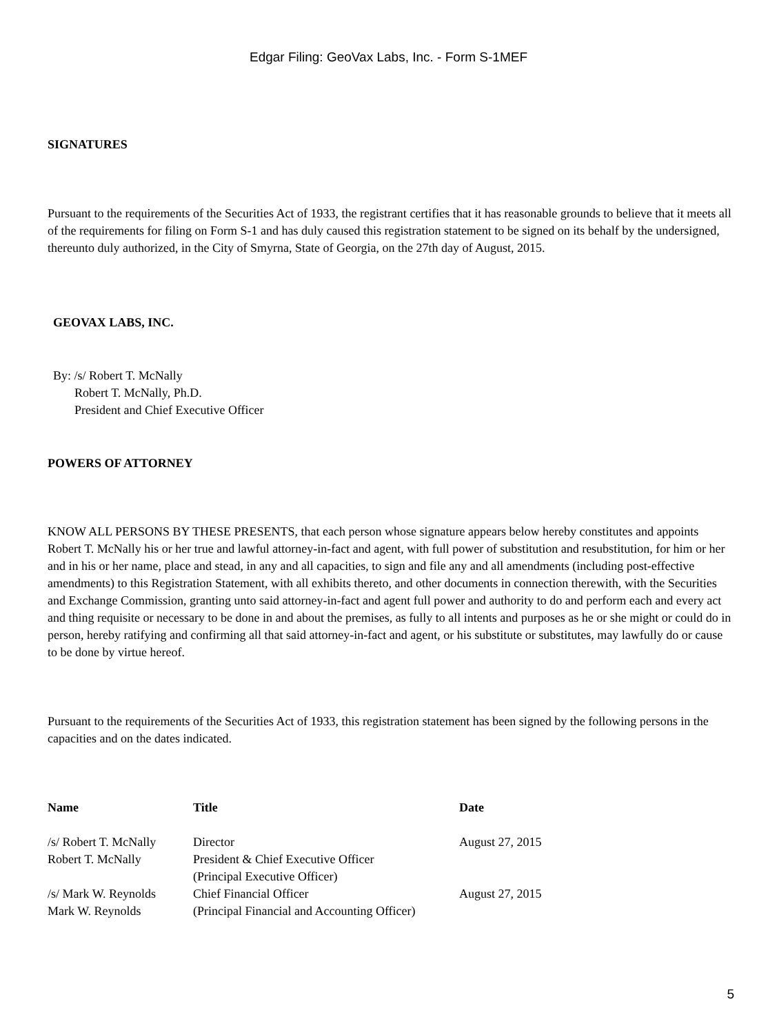Edgar Filing: GeoVax Labs, Inc. - Form S-1MEF
SIGNATURES
Pursuant to the requirements of the Securities Act of 1933, the registrant certifies that it has reasonable grounds to believe that it meets all of the requirements for filing on Form S-1 and has duly caused this registration statement to be signed on its behalf by the undersigned, thereunto duly authorized, in the City of Smyrna, State of Georgia, on the 27th day of August, 2015.
GEOVAX LABS, INC.
By: /s/ Robert T. McNally
Robert T. McNally, Ph.D.
President and Chief Executive Officer
POWERS OF ATTORNEY
KNOW ALL PERSONS BY THESE PRESENTS, that each person whose signature appears below hereby constitutes and appoints Robert T. McNally his or her true and lawful attorney-in-fact and agent, with full power of substitution and resubstitution, for him or her and in his or her name, place and stead, in any and all capacities, to sign and file any and all amendments (including post-effective amendments) to this Registration Statement, with all exhibits thereto, and other documents in connection therewith, with the Securities and Exchange Commission, granting unto said attorney-in-fact and agent full power and authority to do and perform each and every act and thing requisite or necessary to be done in and about the premises, as fully to all intents and purposes as he or she might or could do in person, hereby ratifying and confirming all that said attorney-in-fact and agent, or his substitute or substitutes, may lawfully do or cause to be done by virtue hereof.
Pursuant to the requirements of the Securities Act of 1933, this registration statement has been signed by the following persons in the capacities and on the dates indicated.
| Name | Title | Date |
| --- | --- | --- |
| /s/ Robert T. McNally Robert T. McNally | Director President & Chief Executive Officer (Principal Executive Officer) | August 27, 2015 |
| /s/ Mark W. Reynolds Mark W. Reynolds | Chief Financial Officer (Principal Financial and Accounting Officer) | August 27, 2015 |
5